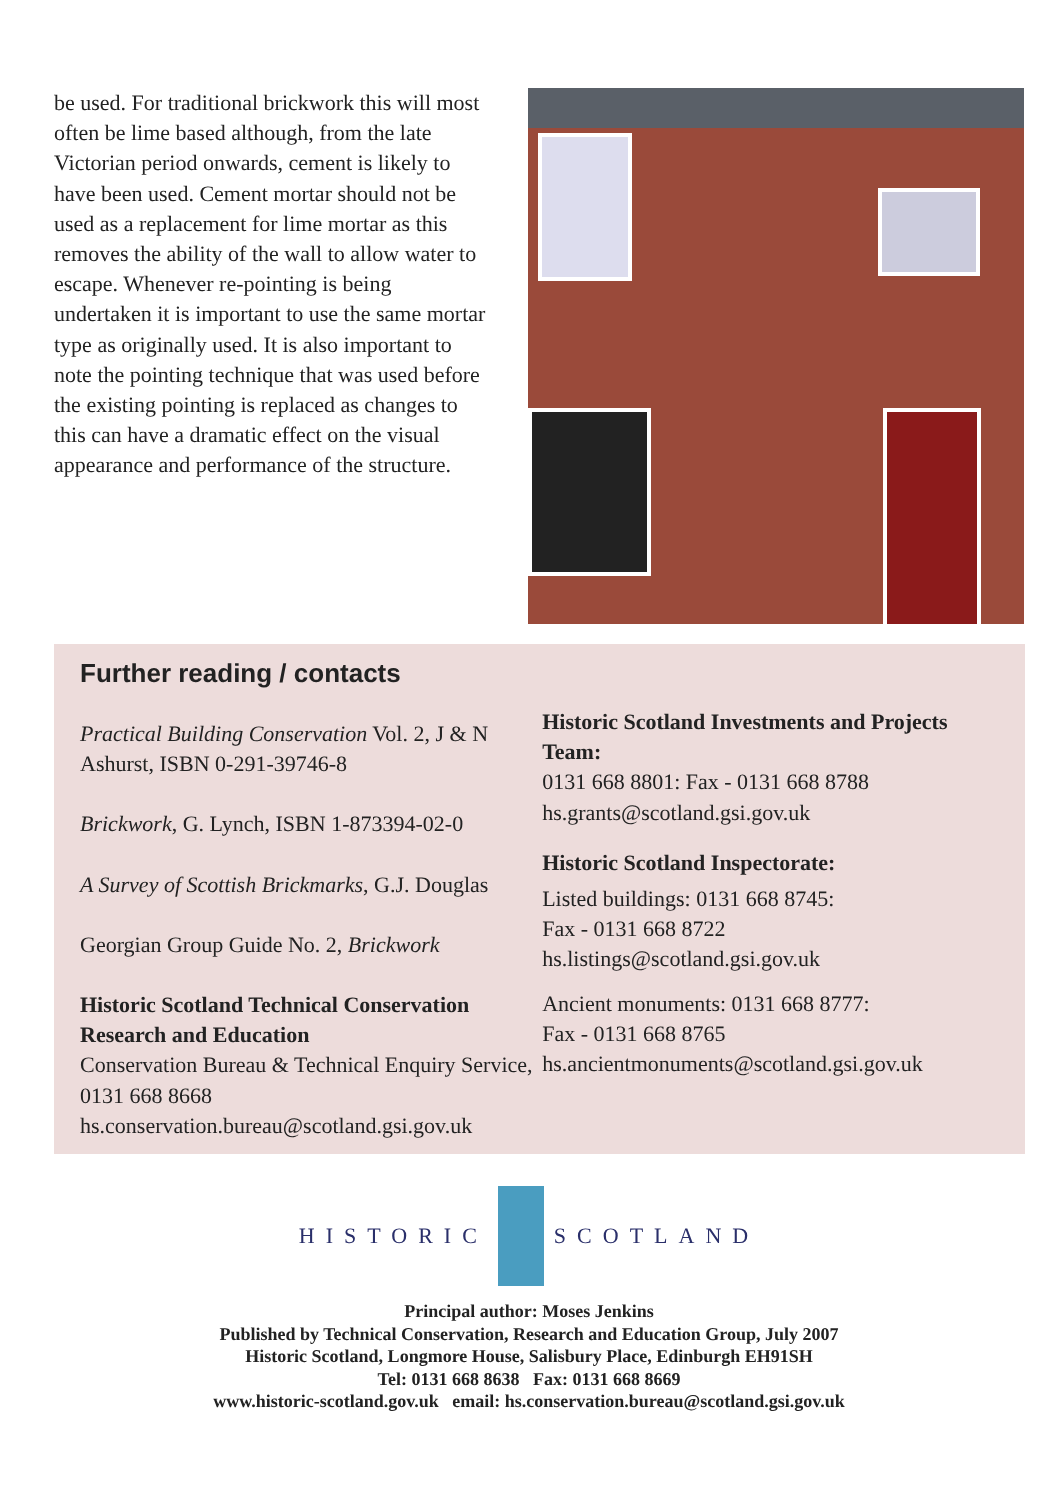be used. For traditional brickwork this will most often be lime based although, from the late Victorian period onwards, cement is likely to have been used. Cement mortar should not be used as a replacement for lime mortar as this removes the ability of the wall to allow water to escape. Whenever re-pointing is being undertaken it is important to use the same mortar type as originally used. It is also important to note the pointing technique that was used before the existing pointing is replaced as changes to this can have a dramatic effect on the visual appearance and performance of the structure.
Further reading / contacts
Practical Building Conservation Vol. 2, J & N Ashurst, ISBN 0-291-39746-8
Brickwork, G. Lynch, ISBN 1-873394-02-0
A Survey of Scottish Brickmarks, G.J. Douglas
Georgian Group Guide No. 2, Brickwork
Historic Scotland Technical Conservation Research and Education
Conservation Bureau & Technical Enquiry Service, 0131 668 8668
hs.conservation.bureau@scotland.gsi.gov.uk
Historic Scotland Investments and Projects Team:
0131 668 8801: Fax - 0131 668 8788
hs.grants@scotland.gsi.gov.uk
Historic Scotland Inspectorate:
Listed buildings: 0131 668 8745:
Fax - 0131 668 8722
hs.listings@scotland.gsi.gov.uk
Ancient monuments: 0131 668 8777:
Fax - 0131 668 8765
hs.ancientmonuments@scotland.gsi.gov.uk
HISTORIC SCOTLAND
Principal author: Moses Jenkins
Published by Technical Conservation, Research and Education Group, July 2007
Historic Scotland, Longmore House, Salisbury Place, Edinburgh EH91SH
Tel: 0131 668 8638 Fax: 0131 668 8669
www.historic-scotland.gov.uk email: hs.conservation.bureau@scotland.gsi.gov.uk